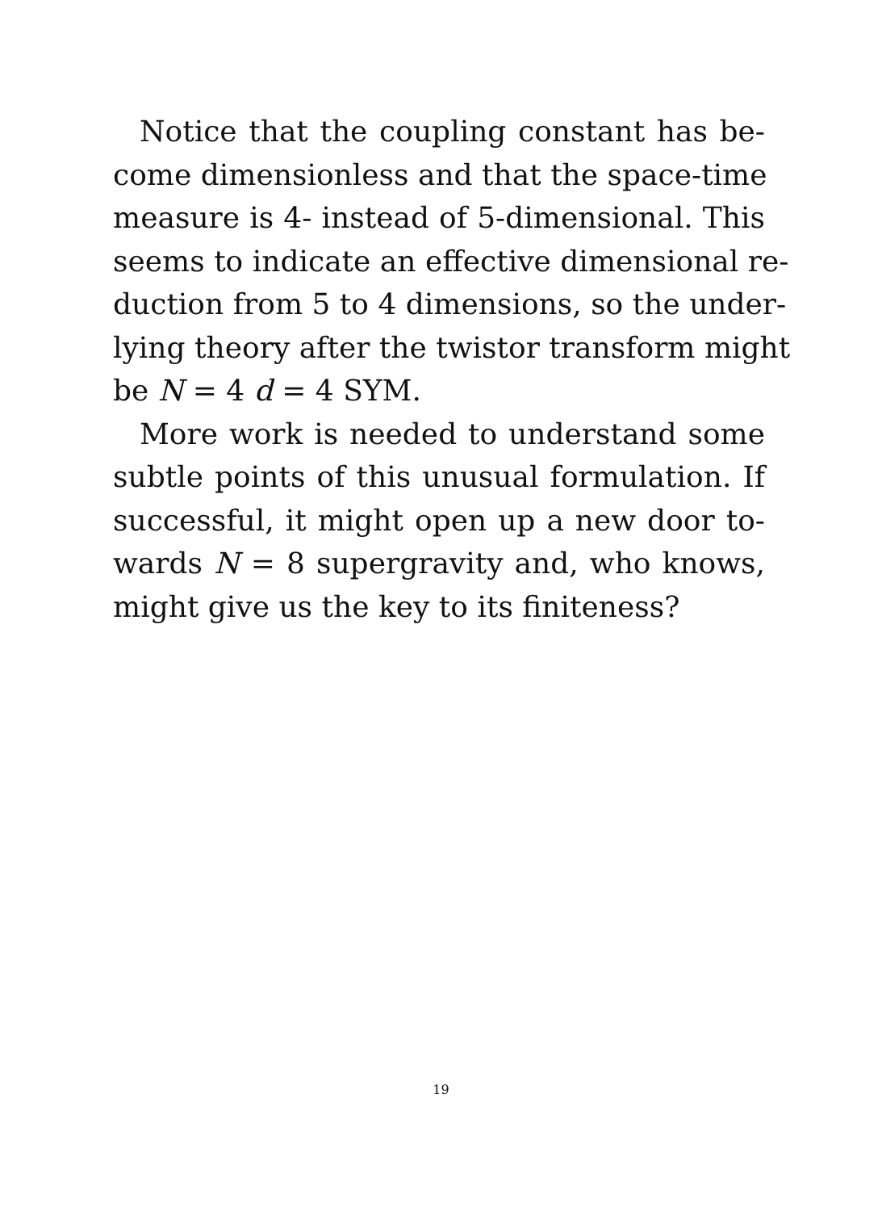Notice that the coupling constant has be-
come dimensionless and that the space-time
measure is 4- instead of 5-dimensional. This
seems to indicate an effective dimensional re-
duction from 5 to 4 dimensions, so the under-
lying theory after the twistor transform might
be N = 4 d = 4 SYM.
More work is needed to understand some
subtle points of this unusual formulation. If
successful, it might open up a new door to-
wards N = 8 supergravity and, who knows,
might give us the key to its finiteness?
19